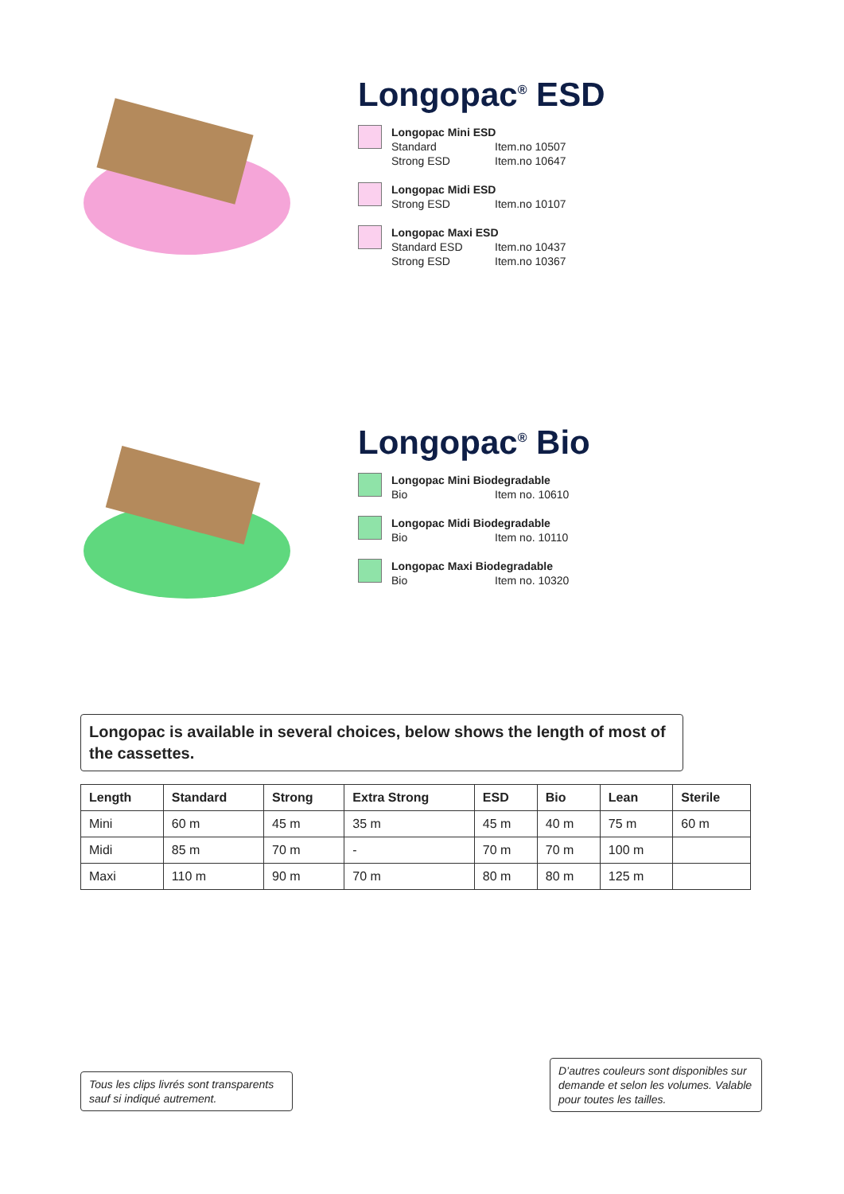Longopac<sup>®</sup> ESD
Longopac Mini ESD
Standard Item.no 10507
Strong ESD Item.no 10647
Longopac Midi ESD
Strong ESD Item.no 10107
Longopac Maxi ESD
Standard ESD Item.no 10437
Strong ESD Item.no 10367
Longopac<sup>®</sup> Bio
Longopac Mini Biodegradable
Bio Item no. 10610
Longopac Midi Biodegradable
Bio Item no. 10110
Longopac Maxi Biodegradable
Bio Item no. 10320
Longopac is available in several choices, below shows the length of most of the cassettes.
| Length | Standard | Strong | Extra Strong | ESD | Bio | Lean | Sterile |
| --- | --- | --- | --- | --- | --- | --- | --- |
| Mini | 60 m | 45 m | 35 m | 45 m | 40 m | 75 m | 60 m |
| Midi | 85 m | 70 m | - | 70 m | 70 m | 100 m | |
| Maxi | 110 m | 90 m | 70 m | 80 m | 80 m | 125 m | |
Tous les clips livrés sont transparents sauf si indiqué autrement.
D’autres couleurs sont disponibles sur demande et selon les volumes. Valable pour toutes les tailles.